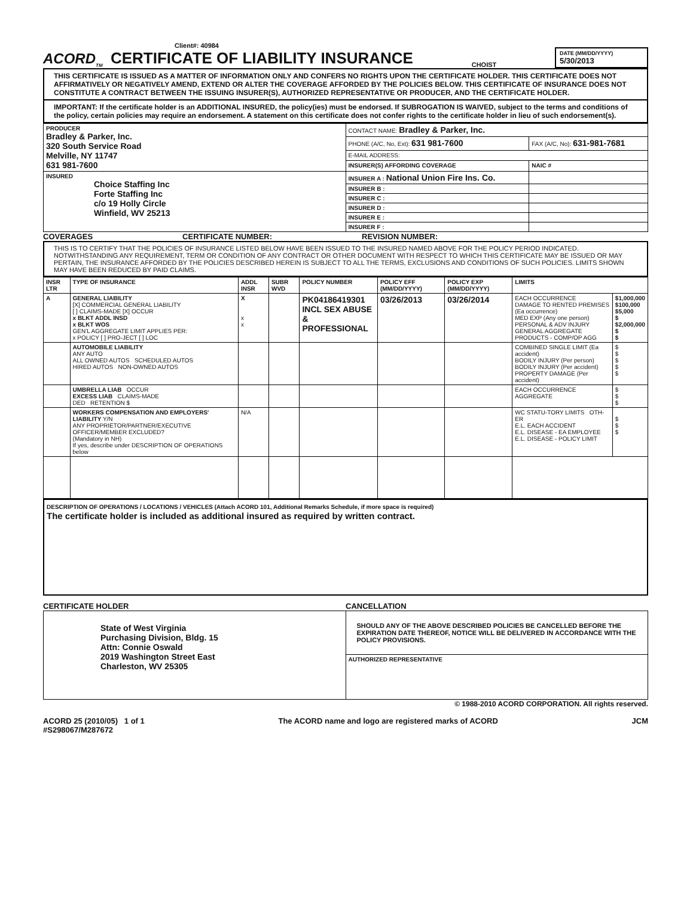Client#: 40984
ACORD<sub>TM</sub> CERTIFICATE OF LIABILITY INSURANCE
CHOIST
DATE (MM/DD/YYYY)
5/30/2013
THIS CERTIFICATE IS ISSUED AS A MATTER OF INFORMATION ONLY AND CONFERS NO RIGHTS UPON THE CERTIFICATE HOLDER. THIS CERTIFICATE DOES NOT AFFIRMATIVELY OR NEGATIVELY AMEND, EXTEND OR ALTER THE COVERAGE AFFORDED BY THE POLICIES BELOW. THIS CERTIFICATE OF INSURANCE DOES NOT CONSTITUTE A CONTRACT BETWEEN THE ISSUING INSURER(S), AUTHORIZED REPRESENTATIVE OR PRODUCER, AND THE CERTIFICATE HOLDER.
IMPORTANT: If the certificate holder is an ADDITIONAL INSURED, the policy(ies) must be endorsed. If SUBROGATION IS WAIVED, subject to the terms and conditions of the policy, certain policies may require an endorsement. A statement on this certificate does not confer rights to the certificate holder in lieu of such endorsement(s).
| PRODUCER Bradley & Parker, Inc. 320 South Service Road Melville, NY 11747 631 981-7600 | CONTACT NAME: Bradley & Parker, Inc. | |
| | PHONE (A/C, No, Ext): 631 981-7600 | FAX (A/C, No): 631-981-7681 |
| | E-MAIL ADDRESS: | |
| | INSURER(S) AFFORDING COVERAGE | NAIC # |
| INSURED Choice Staffing Inc Forte Staffing Inc c/o 19 Holly Circle Winfield, WV 25213 | INSURER A : National Union Fire Ins. Co. | |
| | INSURER B : | |
| | INSURER C : | |
| | INSURER D : | |
| | INSURER E : | |
| | INSURER F : | |
COVERAGES CERTIFICATE NUMBER: REVISION NUMBER:
THIS IS TO CERTIFY THAT THE POLICIES OF INSURANCE LISTED BELOW HAVE BEEN ISSUED TO THE INSURED NAMED ABOVE FOR THE POLICY PERIOD INDICATED. NOTWITHSTANDING ANY REQUIREMENT, TERM OR CONDITION OF ANY CONTRACT OR OTHER DOCUMENT WITH RESPECT TO WHICH THIS CERTIFICATE MAY BE ISSUED OR MAY PERTAIN, THE INSURANCE AFFORDED BY THE POLICIES DESCRIBED HEREIN IS SUBJECT TO ALL THE TERMS, EXCLUSIONS AND CONDITIONS OF SUCH POLICIES. LIMITS SHOWN MAY HAVE BEEN REDUCED BY PAID CLAIMS.
| INSR LTR | TYPE OF INSURANCE | ADDL INSR | SUBR WVD | POLICY NUMBER | POLICY EFF (MM/DD/YYYY) | POLICY EXP (MM/DD/YYYY) | LIMITS | |
| --- | --- | --- | --- | --- | --- | --- | --- | --- |
| A | GENERAL LIABILITY [X] COMMERCIAL GENERAL LIABILITY [ ] CLAIMS-MADE [X] OCCUR x BLKT ADDL INSD x BLKT WOS GEN'L AGGREGATE LIMIT APPLIES PER: x POLICY [ ] PRO-JECT [ ] LOC | X x x | | PK04186419301 INCL SEX ABUSE & PROFESSIONAL | 03/26/2013 | 03/26/2014 | EACH OCCURRENCE DAMAGE TO RENTED PREMISES (Ea occurrence) MED EXP (Any one person) PERSONAL & ADV INJURY GENERAL AGGREGATE PRODUCTS - COMP/OP AGG | $1,000,000 $100,000 $5,000 $ $2,000,000 $ $ |
| | AUTOMOBILE LIABILITY ANY AUTO ALL OWNED AUTOS SCHEDULED AUTOS HIRED AUTOS NON-OWNED AUTOS | | | | | | COMBINED SINGLE LIMIT (Ea accident) BODILY INJURY (Per person) BODILY INJURY (Per accident) PROPERTY DAMAGE (Per accident) | $ $ $ $ $ |
| | UMBRELLA LIAB OCCUR EXCESS LIAB CLAIMS-MADE DED RETENTION $ | | | | | | EACH OCCURRENCE AGGREGATE | $ $ $ |
| | WORKERS COMPENSATION AND EMPLOYERS' LIABILITY Y/N ANY PROPRIETOR/PARTNER/EXECUTIVE OFFICER/MEMBER EXCLUDED? (Mandatory in NH) If yes, describe under DESCRIPTION OF OPERATIONS below | N/A | | | | | WC STATU-TORY LIMITS OTH-ER E.L. EACH ACCIDENT E.L. DISEASE - EA EMPLOYEE E.L. DISEASE - POLICY LIMIT | $ $ $ |
DESCRIPTION OF OPERATIONS / LOCATIONS / VEHICLES (Attach ACORD 101, Additional Remarks Schedule, if more space is required)
The certificate holder is included as additional insured as required by written contract.
CERTIFICATE HOLDER CANCELLATION
| State of West Virginia Purchasing Division, Bldg. 15 Attn: Connie Oswald 2019 Washington Street East Charleston, WV 25305 | SHOULD ANY OF THE ABOVE DESCRIBED POLICIES BE CANCELLED BEFORE THE EXPIRATION DATE THEREOF, NOTICE WILL BE DELIVERED IN ACCORDANCE WITH THE POLICY PROVISIONS. |
| | AUTHORIZED REPRESENTATIVE |
© 1988-2010 ACORD CORPORATION. All rights reserved.
ACORD 25 (2010/05) 1 of 1
#S298067/M287672 The ACORD name and logo are registered marks of ACORD JCM